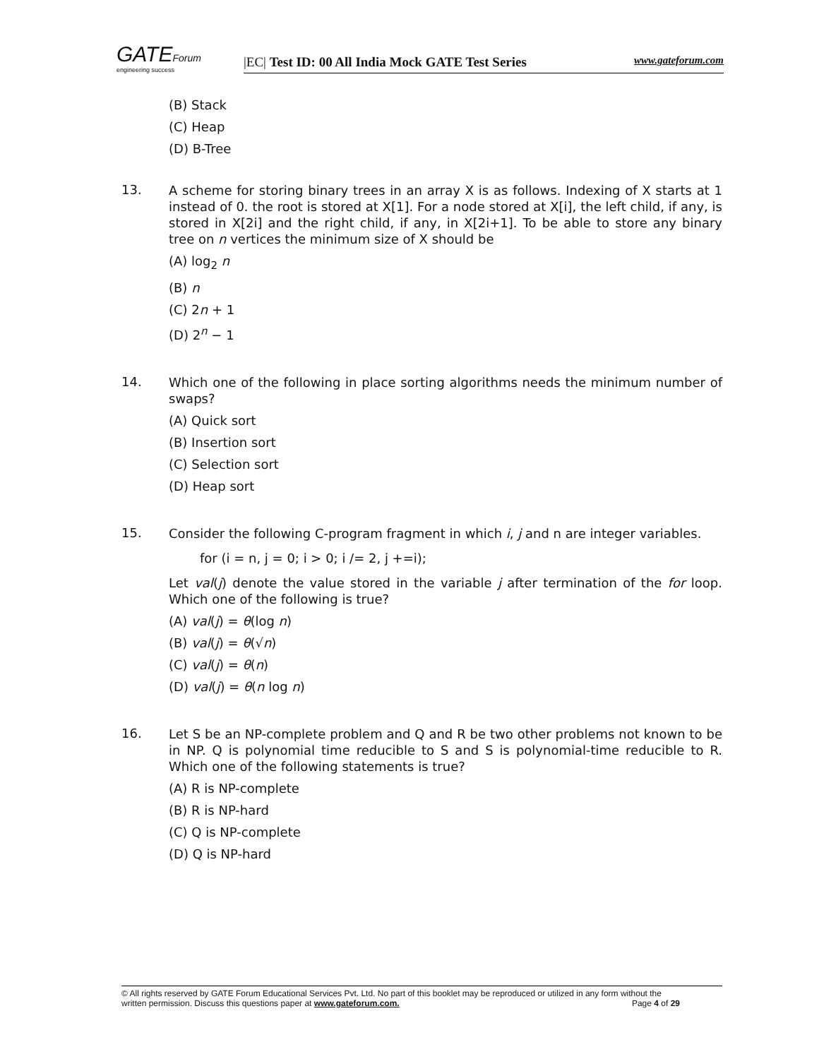GATEForum
engineering success
|EC| Test ID: 00 All India Mock GATE Test Series www.gateforum.com
(B) Stack
(C) Heap
(D) B-Tree
13.
A scheme for storing binary trees in an array X is as follows. Indexing of X starts at 1 instead of 0. the root is stored at X[1]. For a node stored at X[i], the left child, if any, is stored in X[2i] and the right child, if any, in X[2i+1]. To be able to store any binary tree on n vertices the minimum size of X should be
(A) log<sub>2</sub> n
(B) n
(C) 2n + 1
(D) 2<sup>n</sup> − 1
14.
Which one of the following in place sorting algorithms needs the minimum number of swaps?
(A) Quick sort
(B) Insertion sort
(C) Selection sort
(D) Heap sort
15.
Consider the following C-program fragment in which i, j and n are integer variables.
for (i = n, j = 0; i > 0; i /= 2, j +=i);
Let val(j) denote the value stored in the variable j after termination of the for loop. Which one of the following is true?
(A) val(j) = θ(log n)
(B) val(j) = θ(√n)
(C) val(j) = θ(n)
(D) val(j) = θ(n log n)
16.
Let S be an NP-complete problem and Q and R be two other problems not known to be in NP. Q is polynomial time reducible to S and S is polynomial-time reducible to R. Which one of the following statements is true?
(A) R is NP-complete
(B) R is NP-hard
(C) Q is NP-complete
(D) Q is NP-hard
© All rights reserved by GATE Forum Educational Services Pvt. Ltd. No part of this booklet may be reproduced or utilized in any form without the
written permission. Discuss this questions paper at www.gateforum.com. Page 4 of 29